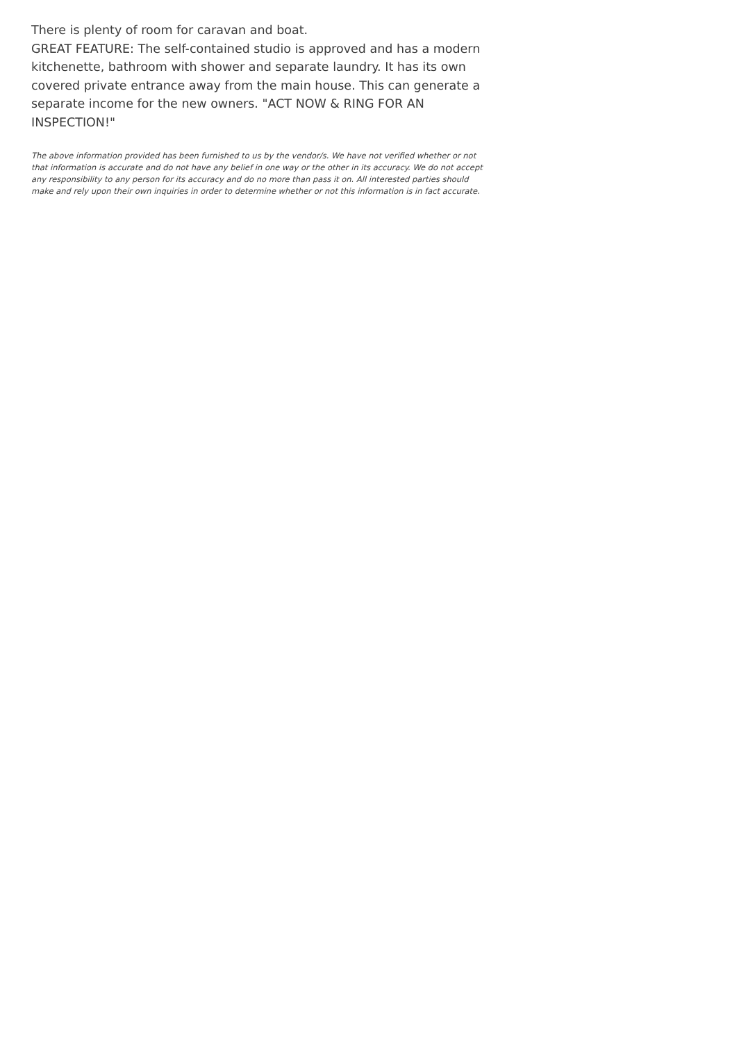There is plenty of room for caravan and boat.
GREAT FEATURE: The self-contained studio is approved and has a modern kitchenette, bathroom with shower and separate laundry. It has its own covered private entrance away from the main house. This can generate a separate income for the new owners. "ACT NOW & RING FOR AN INSPECTION!"
The above information provided has been furnished to us by the vendor/s. We have not verified whether or not that information is accurate and do not have any belief in one way or the other in its accuracy. We do not accept any responsibility to any person for its accuracy and do no more than pass it on. All interested parties should make and rely upon their own inquiries in order to determine whether or not this information is in fact accurate.